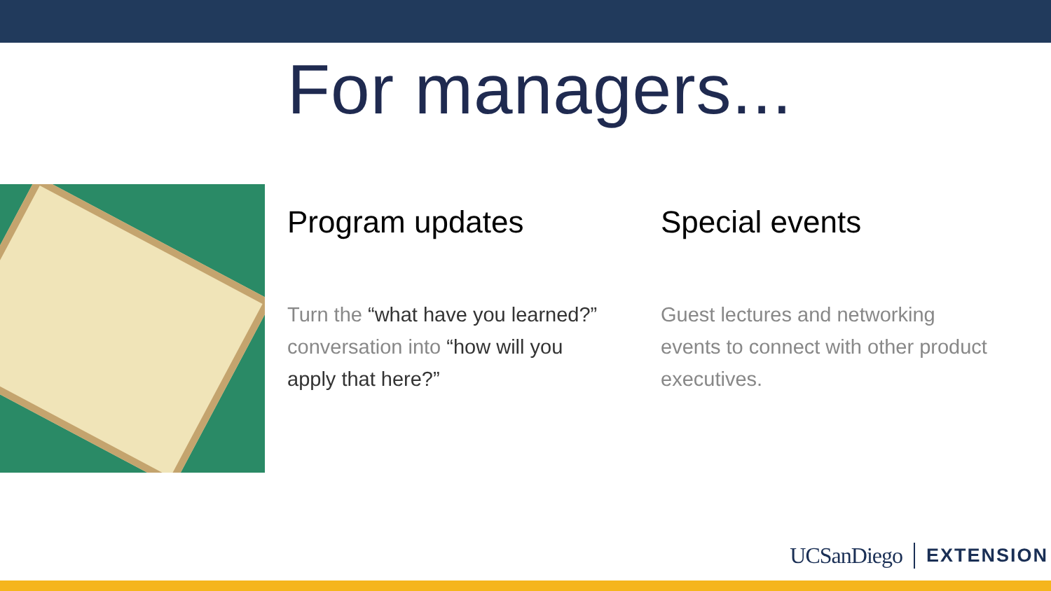For managers...
Program updates
Turn the “what have you learned?” conversation into “how will you apply that here?”
Special events
Guest lectures and networking events to connect with other product executives.
UCSanDiego EXTENSION